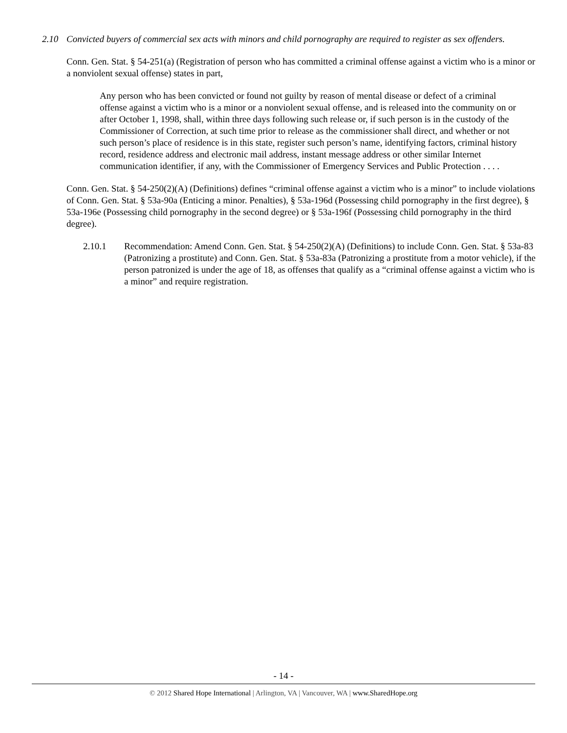2.10 Convicted buyers of commercial sex acts with minors and child pornography are required to register as sex offenders.
Conn. Gen. Stat. § 54-251(a) (Registration of person who has committed a criminal offense against a victim who is a minor or a nonviolent sexual offense) states in part,
Any person who has been convicted or found not guilty by reason of mental disease or defect of a criminal offense against a victim who is a minor or a nonviolent sexual offense, and is released into the community on or after October 1, 1998, shall, within three days following such release or, if such person is in the custody of the Commissioner of Correction, at such time prior to release as the commissioner shall direct, and whether or not such person’s place of residence is in this state, register such person’s name, identifying factors, criminal history record, residence address and electronic mail address, instant message address or other similar Internet communication identifier, if any, with the Commissioner of Emergency Services and Public Protection . . . .
Conn. Gen. Stat. § 54-250(2)(A) (Definitions) defines “criminal offense against a victim who is a minor” to include violations of Conn. Gen. Stat. § 53a-90a (Enticing a minor. Penalties), § 53a-196d (Possessing child pornography in the first degree), § 53a-196e (Possessing child pornography in the second degree) or § 53a-196f (Possessing child pornography in the third degree).
2.10.1 Recommendation: Amend Conn. Gen. Stat. § 54-250(2)(A) (Definitions) to include Conn. Gen. Stat. § 53a-83 (Patronizing a prostitute) and Conn. Gen. Stat. § 53a-83a (Patronizing a prostitute from a motor vehicle), if the person patronized is under the age of 18, as offenses that qualify as a “criminal offense against a victim who is a minor” and require registration.
- 14 -
© 2012 Shared Hope International | Arlington, VA | Vancouver, WA | www.SharedHope.org